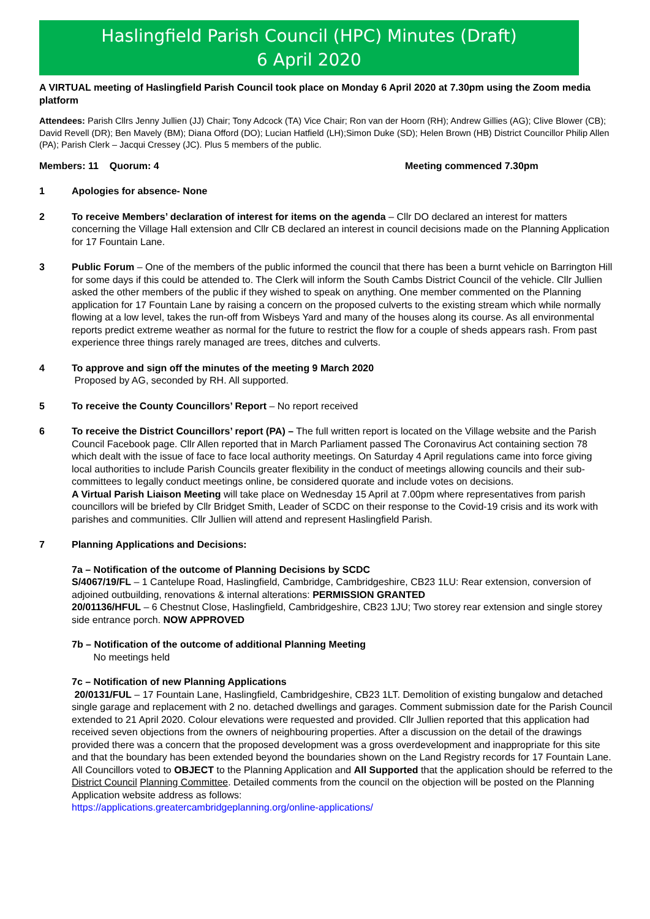Haslingfield Parish Council (HPC) Minutes (Draft)
6 April 2020
A VIRTUAL meeting of Haslingfield Parish Council took place on Monday 6 April 2020 at 7.30pm using the Zoom media platform
Attendees: Parish Cllrs Jenny Jullien (JJ) Chair; Tony Adcock (TA) Vice Chair; Ron van der Hoorn (RH); Andrew Gillies (AG); Clive Blower (CB); David Revell (DR); Ben Mavely (BM); Diana Offord (DO); Lucian Hatfield (LH);Simon Duke (SD); Helen Brown (HB) District Councillor Philip Allen (PA); Parish Clerk – Jacqui Cressey (JC). Plus 5 members of the public.
Members: 11 Quorum: 4 Meeting commenced 7.30pm
1 Apologies for absence- None
2 To receive Members’ declaration of interest for items on the agenda – Cllr DO declared an interest for matters concerning the Village Hall extension and Cllr CB declared an interest in council decisions made on the Planning Application for 17 Fountain Lane.
3 Public Forum – One of the members of the public informed the council that there has been a burnt vehicle on Barrington Hill for some days if this could be attended to. The Clerk will inform the South Cambs District Council of the vehicle. Cllr Jullien asked the other members of the public if they wished to speak on anything. One member commented on the Planning application for 17 Fountain Lane by raising a concern on the proposed culverts to the existing stream which while normally flowing at a low level, takes the run-off from Wisbeys Yard and many of the houses along its course. As all environmental reports predict extreme weather as normal for the future to restrict the flow for a couple of sheds appears rash. From past experience three things rarely managed are trees, ditches and culverts.
4 To approve and sign off the minutes of the meeting 9 March 2020
Proposed by AG, seconded by RH. All supported.
5 To receive the County Councillors’ Report – No report received
6 To receive the District Councillors’ report (PA) – The full written report is located on the Village website and the Parish Council Facebook page. Cllr Allen reported that in March Parliament passed The Coronavirus Act containing section 78 which dealt with the issue of face to face local authority meetings. On Saturday 4 April regulations came into force giving local authorities to include Parish Councils greater flexibility in the conduct of meetings allowing councils and their sub-committees to legally conduct meetings online, be considered quorate and include votes on decisions.
A Virtual Parish Liaison Meeting will take place on Wednesday 15 April at 7.00pm where representatives from parish councillors will be briefed by Cllr Bridget Smith, Leader of SCDC on their response to the Covid-19 crisis and its work with parishes and communities. Cllr Jullien will attend and represent Haslingfield Parish.
7 Planning Applications and Decisions:
7a – Notification of the outcome of Planning Decisions by SCDC
S/4067/19/FL – 1 Cantelupe Road, Haslingfield, Cambridge, Cambridgeshire, CB23 1LU: Rear extension, conversion of adjoined outbuilding, renovations & internal alterations: PERMISSION GRANTED
20/01136/HFUL – 6 Chestnut Close, Haslingfield, Cambridgeshire, CB23 1JU; Two storey rear extension and single storey side entrance porch. NOW APPROVED
7b – Notification of the outcome of additional Planning Meeting
No meetings held
7c – Notification of new Planning Applications
20/0131/FUL – 17 Fountain Lane, Haslingfield, Cambridgeshire, CB23 1LT. Demolition of existing bungalow and detached single garage and replacement with 2 no. detached dwellings and garages. Comment submission date for the Parish Council extended to 21 April 2020. Colour elevations were requested and provided. Cllr Jullien reported that this application had received seven objections from the owners of neighbouring properties. After a discussion on the detail of the drawings provided there was a concern that the proposed development was a gross overdevelopment and inappropriate for this site and that the boundary has been extended beyond the boundaries shown on the Land Registry records for 17 Fountain Lane. All Councillors voted to OBJECT to the Planning Application and All Supported that the application should be referred to the District Council Planning Committee. Detailed comments from the council on the objection will be posted on the Planning Application website address as follows:
https://applications.greatercambridgeplanning.org/online-applications/